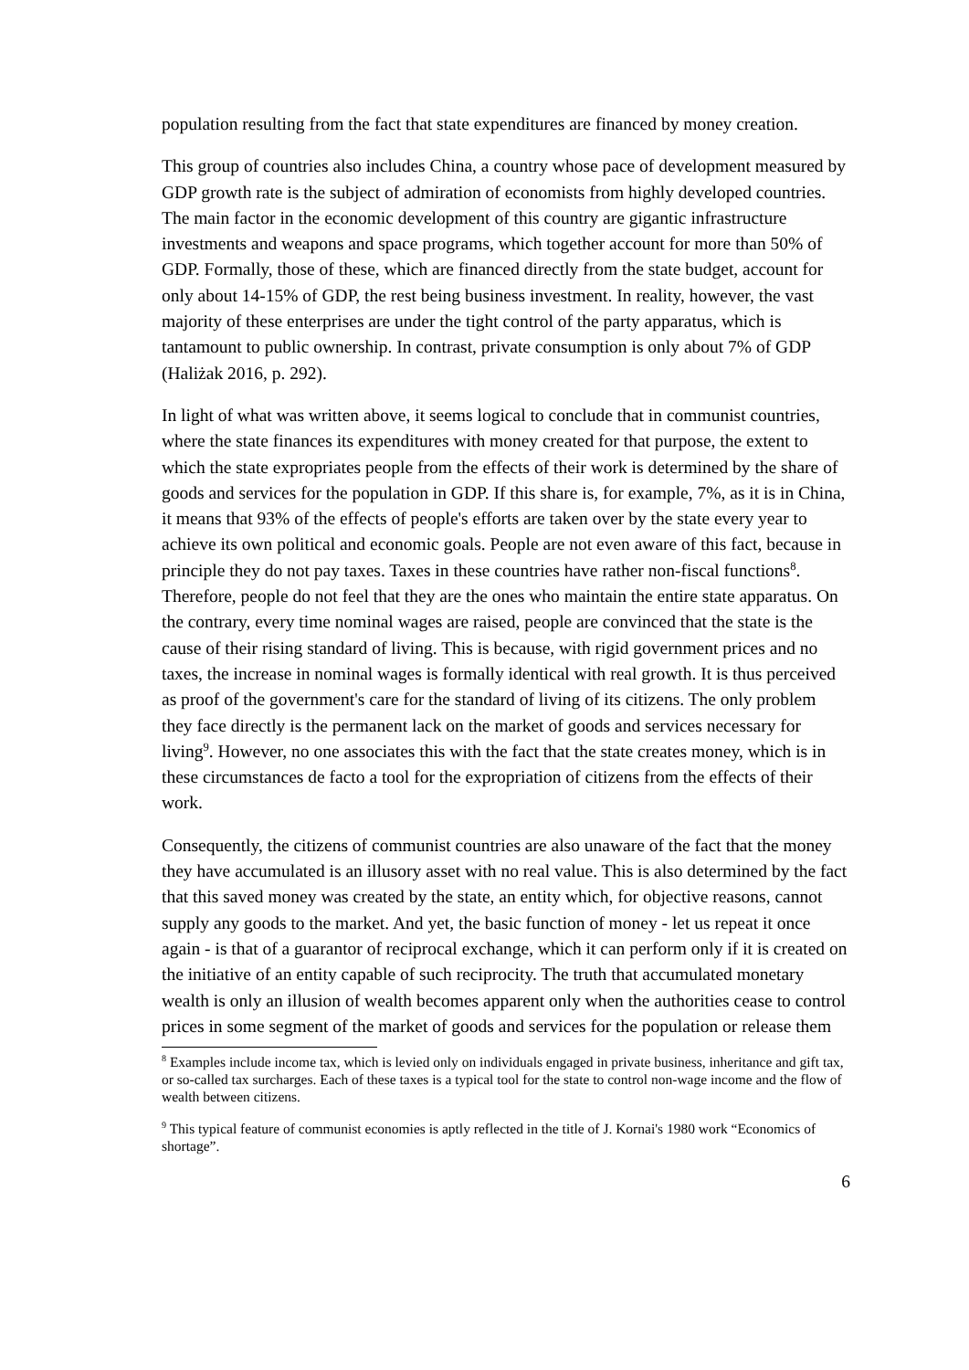population resulting from the fact that state expenditures are financed by money creation.
This group of countries also includes China, a country whose pace of development measured by GDP growth rate is the subject of admiration of economists from highly developed countries. The main factor in the economic development of this country are gigantic infrastructure investments and weapons and space programs, which together account for more than 50% of GDP. Formally, those of these, which are financed directly from the state budget, account for only about 14-15% of GDP, the rest being business investment. In reality, however, the vast majority of these enterprises are under the tight control of the party apparatus, which is tantamount to public ownership. In contrast, private consumption is only about 7% of GDP (Haliżak 2016, p. 292).
In light of what was written above, it seems logical to conclude that in communist countries, where the state finances its expenditures with money created for that purpose, the extent to which the state expropriates people from the effects of their work is determined by the share of goods and services for the population in GDP. If this share is, for example, 7%, as it is in China, it means that 93% of the effects of people's efforts are taken over by the state every year to achieve its own political and economic goals. People are not even aware of this fact, because in principle they do not pay taxes. Taxes in these countries have rather non-fiscal functions<sup>8</sup>. Therefore, people do not feel that they are the ones who maintain the entire state apparatus. On the contrary, every time nominal wages are raised, people are convinced that the state is the cause of their rising standard of living. This is because, with rigid government prices and no taxes, the increase in nominal wages is formally identical with real growth. It is thus perceived as proof of the government's care for the standard of living of its citizens. The only problem they face directly is the permanent lack on the market of goods and services necessary for living<sup>9</sup>. However, no one associates this with the fact that the state creates money, which is in these circumstances de facto a tool for the expropriation of citizens from the effects of their work.
Consequently, the citizens of communist countries are also unaware of the fact that the money they have accumulated is an illusory asset with no real value. This is also determined by the fact that this saved money was created by the state, an entity which, for objective reasons, cannot supply any goods to the market. And yet, the basic function of money - let us repeat it once again - is that of a guarantor of reciprocal exchange, which it can perform only if it is created on the initiative of an entity capable of such reciprocity. The truth that accumulated monetary wealth is only an illusion of wealth becomes apparent only when the authorities cease to control prices in some segment of the market of goods and services for the population or release them
<sup>8</sup> Examples include income tax, which is levied only on individuals engaged in private business, inheritance and gift tax, or so-called tax surcharges. Each of these taxes is a typical tool for the state to control non-wage income and the flow of wealth between citizens.
<sup>9</sup> This typical feature of communist economies is aptly reflected in the title of J. Kornai's 1980 work “Economics of shortage”.
6